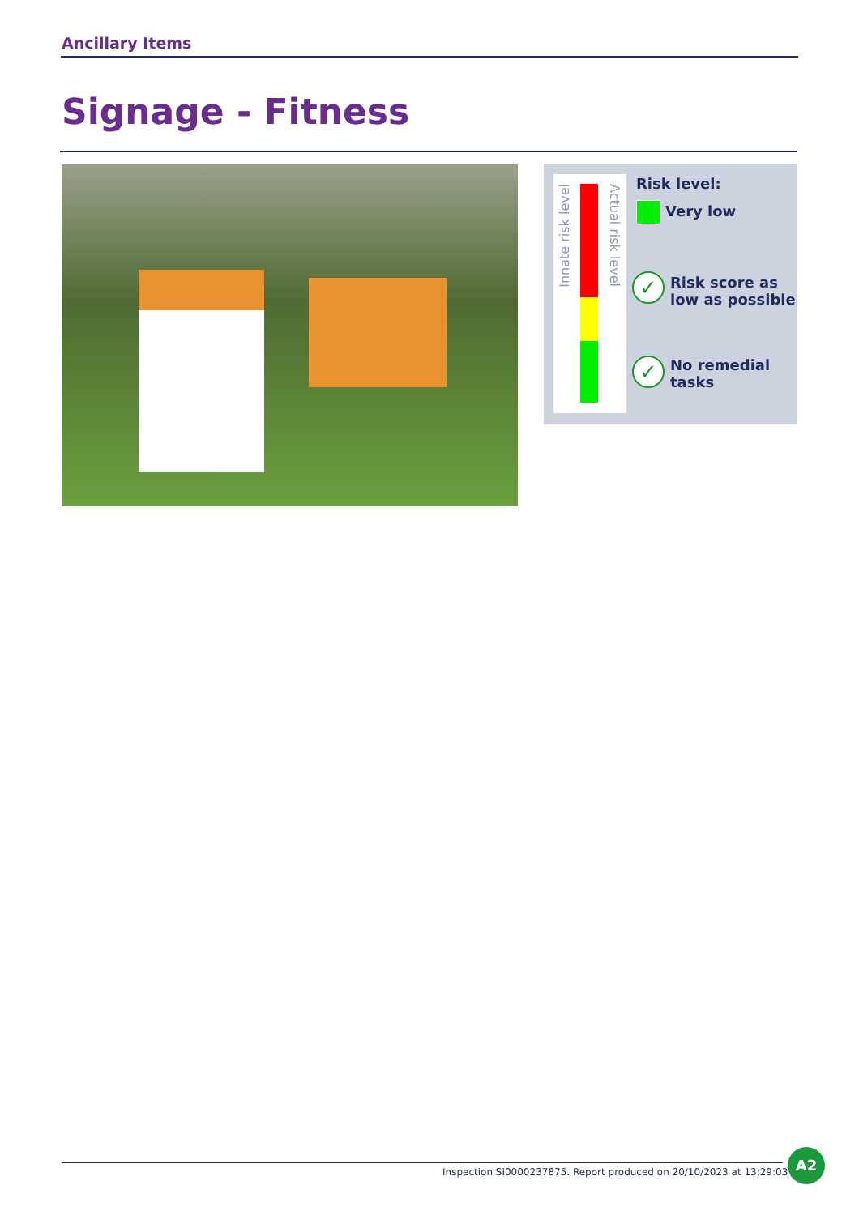Ancillary Items
Signage - Fitness
Innate risk level
Actual risk level
Risk level:
Very low
✓
Risk score as
low as possible
✓
No remedial
tasks
Inspection SI0000237875. Report produced on 20/10/2023 at 13:29:03
A2